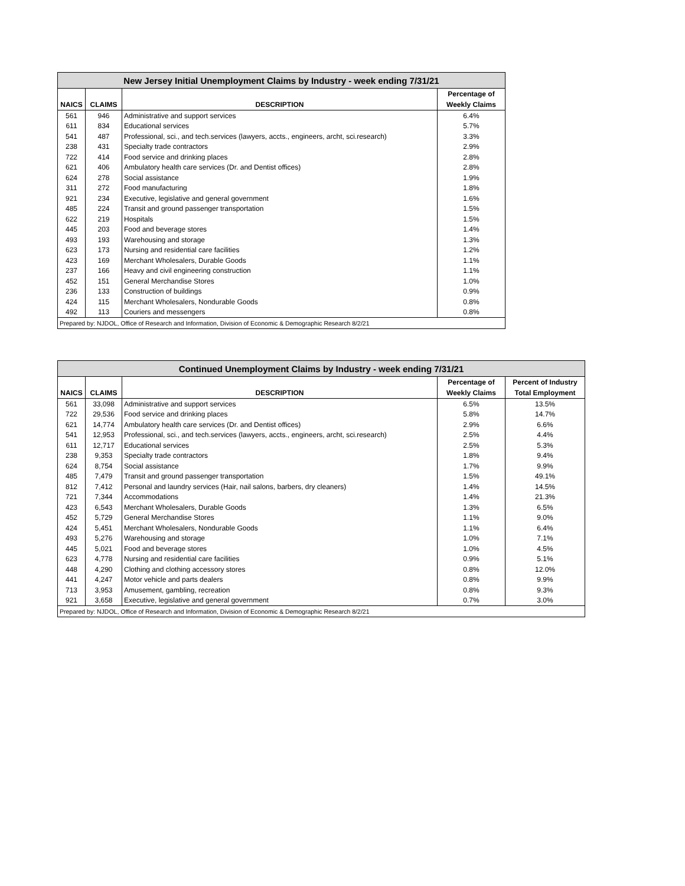| New Jersey Initial Unemployment Claims by Industry - week ending 7/31/21 | | | |
| | | | Percentage of |
| NAICS | CLAIMS | DESCRIPTION | Weekly Claims |
| 561 | 946 | Administrative and support services | 6.4% |
| 611 | 834 | Educational services | 5.7% |
| 541 | 487 | Professional, sci., and tech.services (lawyers, accts., engineers, archt, sci.research) | 3.3% |
| 238 | 431 | Specialty trade contractors | 2.9% |
| 722 | 414 | Food service and drinking places | 2.8% |
| 621 | 406 | Ambulatory health care services (Dr. and Dentist offices) | 2.8% |
| 624 | 278 | Social assistance | 1.9% |
| 311 | 272 | Food manufacturing | 1.8% |
| 921 | 234 | Executive, legislative and general government | 1.6% |
| 485 | 224 | Transit and ground passenger transportation | 1.5% |
| 622 | 219 | Hospitals | 1.5% |
| 445 | 203 | Food and beverage stores | 1.4% |
| 493 | 193 | Warehousing and storage | 1.3% |
| 623 | 173 | Nursing and residential care facilities | 1.2% |
| 423 | 169 | Merchant Wholesalers, Durable Goods | 1.1% |
| 237 | 166 | Heavy and civil engineering construction | 1.1% |
| 452 | 151 | General Merchandise Stores | 1.0% |
| 236 | 133 | Construction of buildings | 0.9% |
| 424 | 115 | Merchant Wholesalers, Nondurable Goods | 0.8% |
| 492 | 113 | Couriers and messengers | 0.8% |
| Prepared by: NJDOL, Office of Research and Information, Division of Economic & Demographic Research 8/2/21 | | | |
| Continued Unemployment Claims by Industry - week ending 7/31/21 | | | | |
| | | | Percentage of | Percent of Industry |
| NAICS | CLAIMS | DESCRIPTION | Weekly Claims | Total Employment |
| 561 | 33,098 | Administrative and support services | 6.5% | 13.5% |
| 722 | 29,536 | Food service and drinking places | 5.8% | 14.7% |
| 621 | 14,774 | Ambulatory health care services (Dr. and Dentist offices) | 2.9% | 6.6% |
| 541 | 12,953 | Professional, sci., and tech.services (lawyers, accts., engineers, archt, sci.research) | 2.5% | 4.4% |
| 611 | 12,717 | Educational services | 2.5% | 5.3% |
| 238 | 9,353 | Specialty trade contractors | 1.8% | 9.4% |
| 624 | 8,754 | Social assistance | 1.7% | 9.9% |
| 485 | 7,479 | Transit and ground passenger transportation | 1.5% | 49.1% |
| 812 | 7,412 | Personal and laundry services (Hair, nail salons, barbers, dry cleaners) | 1.4% | 14.5% |
| 721 | 7,344 | Accommodations | 1.4% | 21.3% |
| 423 | 6,543 | Merchant Wholesalers, Durable Goods | 1.3% | 6.5% |
| 452 | 5,729 | General Merchandise Stores | 1.1% | 9.0% |
| 424 | 5,451 | Merchant Wholesalers, Nondurable Goods | 1.1% | 6.4% |
| 493 | 5,276 | Warehousing and storage | 1.0% | 7.1% |
| 445 | 5,021 | Food and beverage stores | 1.0% | 4.5% |
| 623 | 4,778 | Nursing and residential care facilities | 0.9% | 5.1% |
| 448 | 4,290 | Clothing and clothing accessory stores | 0.8% | 12.0% |
| 441 | 4,247 | Motor vehicle and parts dealers | 0.8% | 9.9% |
| 713 | 3,953 | Amusement, gambling, recreation | 0.8% | 9.3% |
| 921 | 3,658 | Executive, legislative and general government | 0.7% | 3.0% |
| Prepared by: NJDOL, Office of Research and Information, Division of Economic & Demographic Research 8/2/21 | | | | |